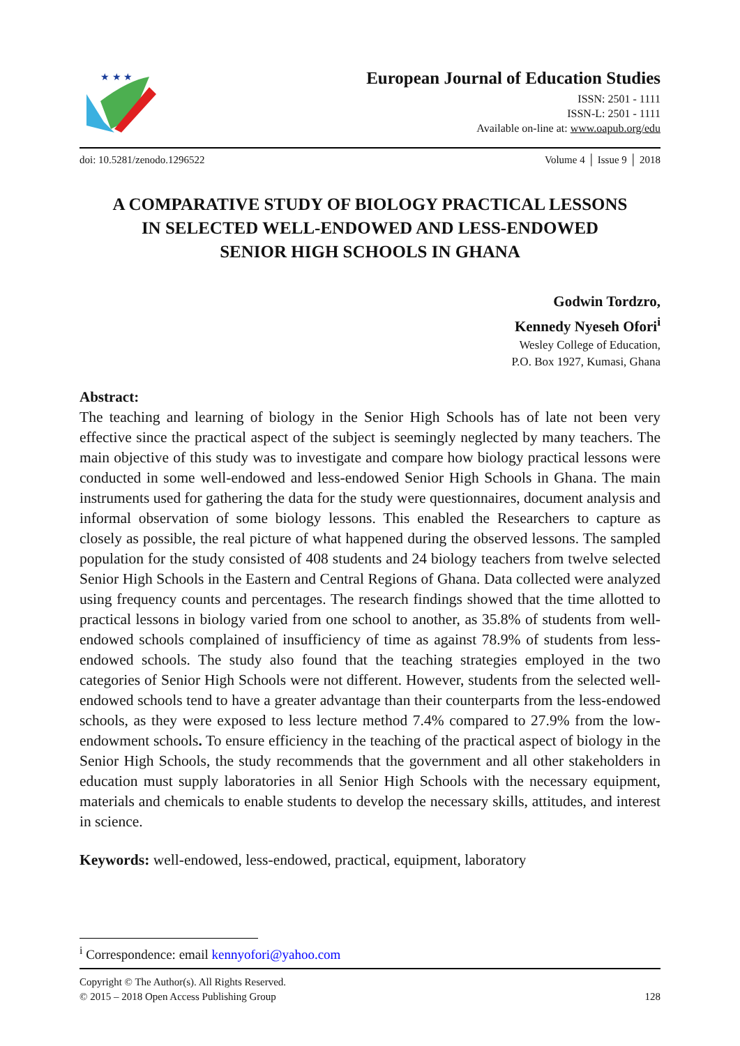★ ★ ★
European Journal of Education Studies
ISSN: 2501 - 1111
ISSN-L: 2501 - 1111
Available on-line at: www.oapub.org/edu
doi: 10.5281/zenodo.1296522 Volume 4 │ Issue 9 │ 2018
A COMPARATIVE STUDY OF BIOLOGY PRACTICAL LESSONS
IN SELECTED WELL-ENDOWED AND LESS-ENDOWED
SENIOR HIGH SCHOOLS IN GHANA
Godwin Tordzro,
Kennedy Nyeseh Ofori<sup>i</sup>
Wesley College of Education,
P.O. Box 1927, Kumasi, Ghana
Abstract:
The teaching and learning of biology in the Senior High Schools has of late not been very effective since the practical aspect of the subject is seemingly neglected by many teachers. The main objective of this study was to investigate and compare how biology practical lessons were conducted in some well-endowed and less-endowed Senior High Schools in Ghana. The main instruments used for gathering the data for the study were questionnaires, document analysis and informal observation of some biology lessons. This enabled the Researchers to capture as closely as possible, the real picture of what happened during the observed lessons. The sampled population for the study consisted of 408 students and 24 biology teachers from twelve selected Senior High Schools in the Eastern and Central Regions of Ghana. Data collected were analyzed using frequency counts and percentages. The research findings showed that the time allotted to practical lessons in biology varied from one school to another, as 35.8% of students from well-endowed schools complained of insufficiency of time as against 78.9% of students from less-endowed schools. The study also found that the teaching strategies employed in the two categories of Senior High Schools were not different. However, students from the selected well-endowed schools tend to have a greater advantage than their counterparts from the less-endowed schools, as they were exposed to less lecture method 7.4% compared to 27.9% from the low-endowment schools. To ensure efficiency in the teaching of the practical aspect of biology in the Senior High Schools, the study recommends that the government and all other stakeholders in education must supply laboratories in all Senior High Schools with the necessary equipment, materials and chemicals to enable students to develop the necessary skills, attitudes, and interest in science.
Keywords: well-endowed, less-endowed, practical, equipment, laboratory
<sup>i</sup> Correspondence: email kennyofori@yahoo.com
Copyright © The Author(s). All Rights Reserved.
© 2015 – 2018 Open Access Publishing Group 128